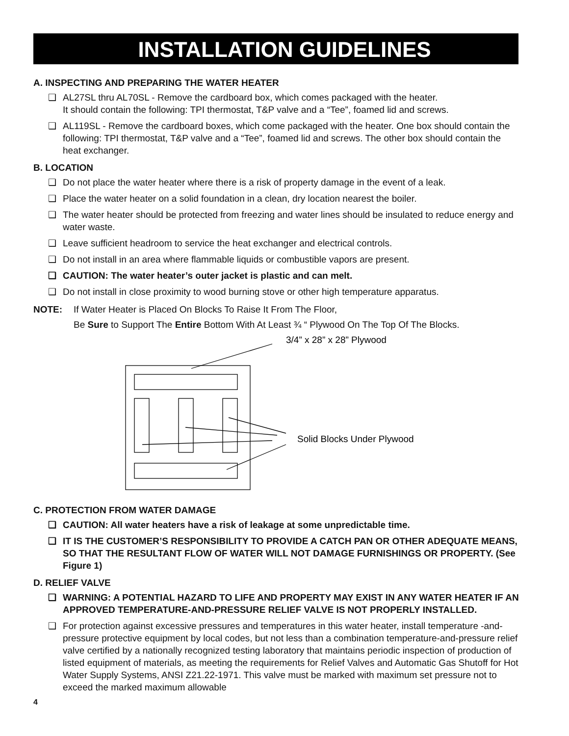INSTALLATION GUIDELINES
A. INSPECTING AND PREPARING THE WATER HEATER
❑ AL27SL thru AL70SL - Remove the cardboard box, which comes packaged with the heater.
It should contain the following: TPI thermostat, T&P valve and a “Tee”, foamed lid and screws.
❑ AL119SL - Remove the cardboard boxes, which come packaged with the heater. One box should contain the following: TPI thermostat, T&P valve and a “Tee”, foamed lid and screws. The other box should contain the heat exchanger.
B. LOCATION
❑ Do not place the water heater where there is a risk of property damage in the event of a leak.
❑ Place the water heater on a solid foundation in a clean, dry location nearest the boiler.
❑ The water heater should be protected from freezing and water lines should be insulated to reduce energy and water waste.
❑ Leave sufficient headroom to service the heat exchanger and electrical controls.
❑ Do not install in an area where flammable liquids or combustible vapors are present.
❑ CAUTION: The water heater’s outer jacket is plastic and can melt.
❑ Do not install in close proximity to wood burning stove or other high temperature apparatus.
NOTE: If Water Heater is Placed On Blocks To Raise It From The Floor,
Be Sure to Support The Entire Bottom With At Least ¾ “ Plywood On The Top Of The Blocks.
3/4” x 28” x 28” Plywood
Solid Blocks Under Plywood
C. PROTECTION FROM WATER DAMAGE
❑ CAUTION: All water heaters have a risk of leakage at some unpredictable time.
❑ IT IS THE CUSTOMER’S RESPONSIBILITY TO PROVIDE A CATCH PAN OR OTHER ADEQUATE MEANS, SO THAT THE RESULTANT FLOW OF WATER WILL NOT DAMAGE FURNISHINGS OR PROPERTY. (See Figure 1)
D. RELIEF VALVE
❑ WARNING: A POTENTIAL HAZARD TO LIFE AND PROPERTY MAY EXIST IN ANY WATER HEATER IF AN APPROVED TEMPERATURE-AND-PRESSURE RELIEF VALVE IS NOT PROPERLY INSTALLED.
❑ For protection against excessive pressures and temperatures in this water heater, install temperature -and-pressure protective equipment by local codes, but not less than a combination temperature-and-pressure relief valve certified by a nationally recognized testing laboratory that maintains periodic inspection of production of listed equipment of materials, as meeting the requirements for Relief Valves and Automatic Gas Shutoff for Hot Water Supply Systems, ANSI Z21.22-1971. This valve must be marked with maximum set pressure not to exceed the marked maximum allowable
4